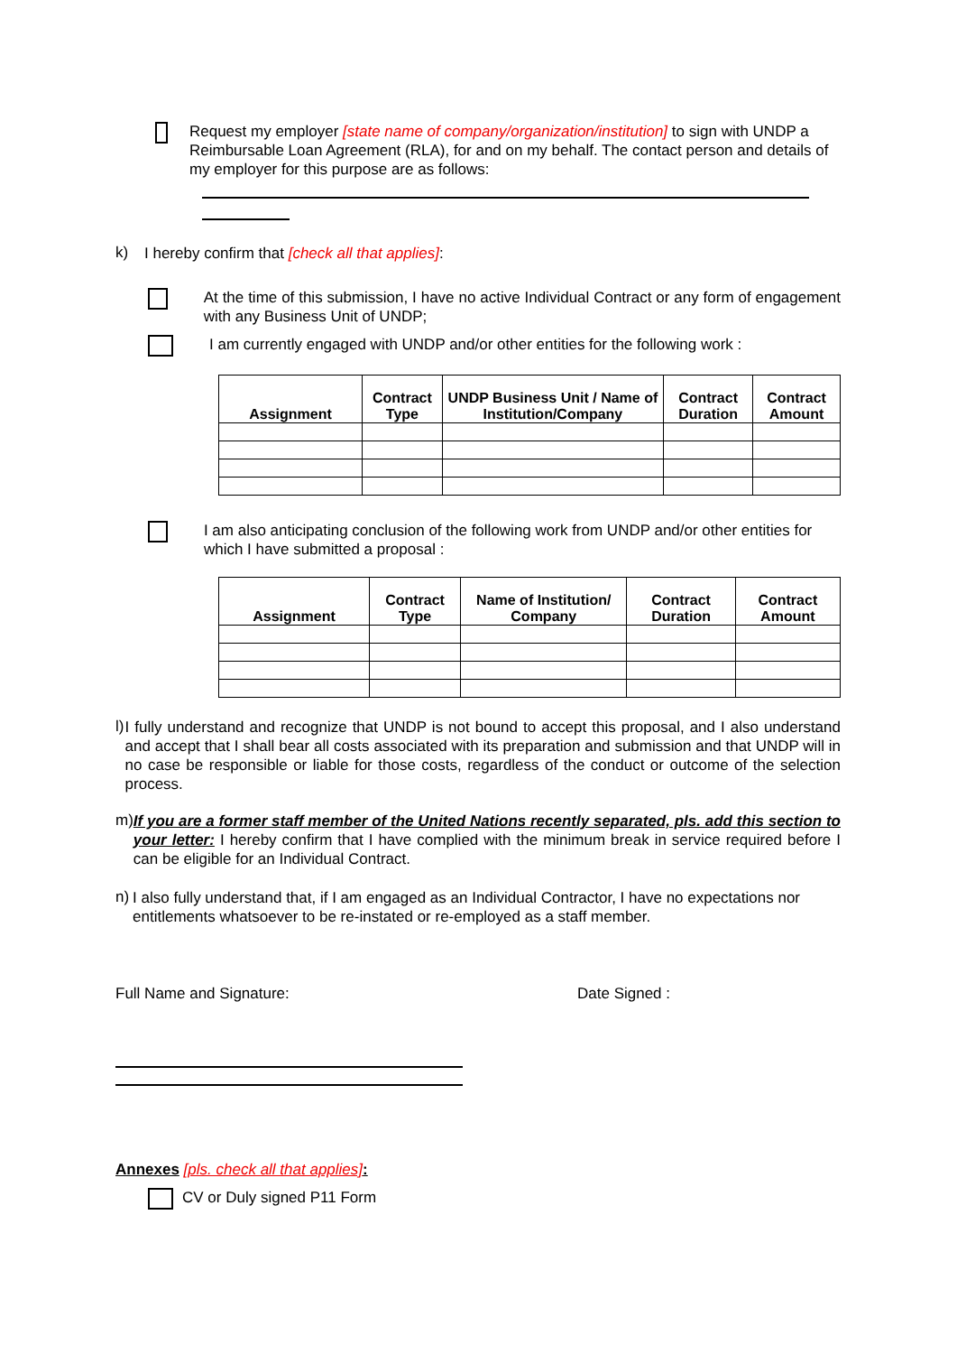Request my employer [state name of company/organization/institution] to sign with UNDP a Reimbursable Loan Agreement (RLA), for and on my behalf. The contact person and details of my employer for this purpose are as follows:
k)
I hereby confirm that [check all that applies]:
At the time of this submission, I have no active Individual Contract or any form of engagement with any Business Unit of UNDP;
I am currently engaged with UNDP and/or other entities for the following work :
| Assignment | Contract Type | UNDP Business Unit / Name of Institution/Company | Contract Duration | Contract Amount |
| --- | --- | --- | --- | --- |
I am also anticipating conclusion of the following work from UNDP and/or other entities for which I have submitted a proposal :
| Assignment | Contract Type | Name of Institution/ Company | Contract Duration | Contract Amount |
| --- | --- | --- | --- | --- |
l)
I fully understand and recognize that UNDP is not bound to accept this proposal, and I also understand and accept that I shall bear all costs associated with its preparation and submission and that UNDP will in no case be responsible or liable for those costs, regardless of the conduct or outcome of the selection process.
m)
If you are a former staff member of the United Nations recently separated, pls. add this section to your letter: I hereby confirm that I have complied with the minimum break in service required before I can be eligible for an Individual Contract.
n)
I also fully understand that, if I am engaged as an Individual Contractor, I have no expectations nor entitlements whatsoever to be re-instated or re-employed as a staff member.
Full Name and Signature: Date Signed :
Annexes [pls. check all that applies]:
CV or Duly signed P11 Form